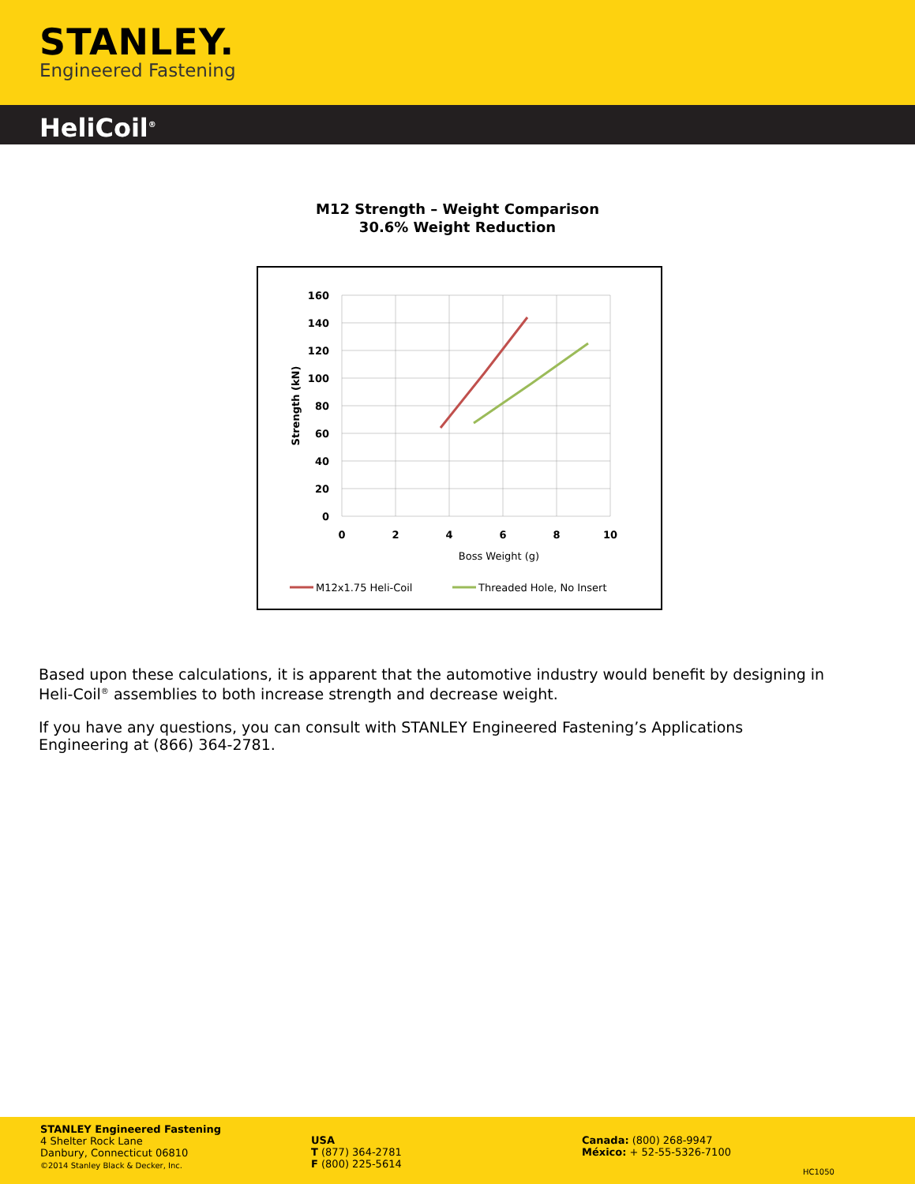STANLEY.
Engineered Fastening
HeliCoil<sup>®</sup>
M12 Strength – Weight Comparison
30.6% Weight Reduction
160
140
120
100
80
60
40
20
0
0
2
4
6
8
10
Boss Weight (g)
Strength (kN)
M12x1.75 Heli-Coil
Threaded Hole, No Insert
Based upon these calculations, it is apparent that the automotive industry would benefit by designing in Heli-Coil<sup>®</sup> assemblies to both increase strength and decrease weight.
If you have any questions, you can consult with STANLEY Engineered Fastening’s Applications Engineering at (866) 364-2781.
STANLEY Engineered Fastening
4 Shelter Rock Lane
Danbury, Connecticut 06810
©2014 Stanley Black & Decker, Inc.
USA
T (877) 364-2781
F (800) 225-5614
Canada: (800) 268-9947
México: + 52-55-5326-7100
HC1050